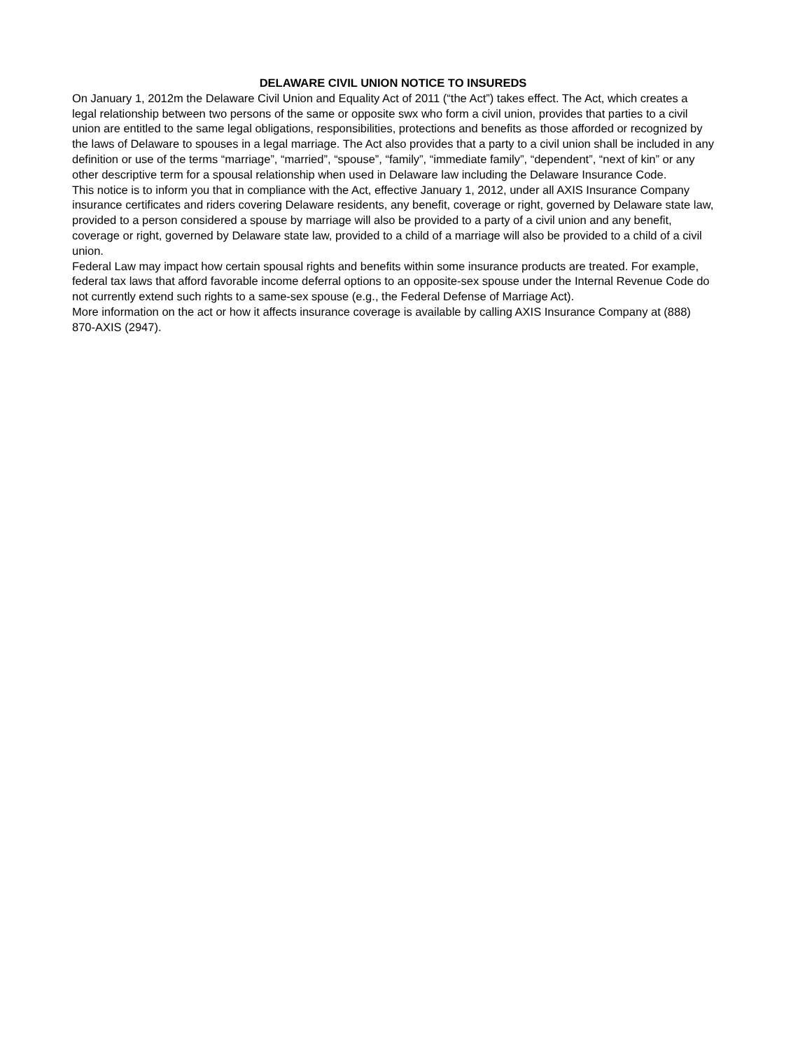DELAWARE CIVIL UNION NOTICE TO INSUREDS
On January 1, 2012m the Delaware Civil Union and Equality Act of 2011 (“the Act”) takes effect. The Act, which creates a legal relationship between two persons of the same or opposite swx who form a civil union, provides that parties to a civil union are entitled to the same legal obligations, responsibilities, protections and benefits as those afforded or recognized by the laws of Delaware to spouses in a legal marriage. The Act also provides that a party to a civil union shall be included in any definition or use of the terms “marriage”, “married”, “spouse”, “family”, “immediate family”, “dependent”, “next of kin” or any other descriptive term for a spousal relationship when used in Delaware law including the Delaware Insurance Code.
This notice is to inform you that in compliance with the Act, effective January 1, 2012, under all AXIS Insurance Company insurance certificates and riders covering Delaware residents, any benefit, coverage or right, governed by Delaware state law, provided to a person considered a spouse by marriage will also be provided to a party of a civil union and any benefit, coverage or right, governed by Delaware state law, provided to a child of a marriage will also be provided to a child of a civil union.
Federal Law may impact how certain spousal rights and benefits within some insurance products are treated. For example, federal tax laws that afford favorable income deferral options to an opposite-sex spouse under the Internal Revenue Code do not currently extend such rights to a same-sex spouse (e.g., the Federal Defense of Marriage Act).
More information on the act or how it affects insurance coverage is available by calling AXIS Insurance Company at (888) 870-AXIS (2947).